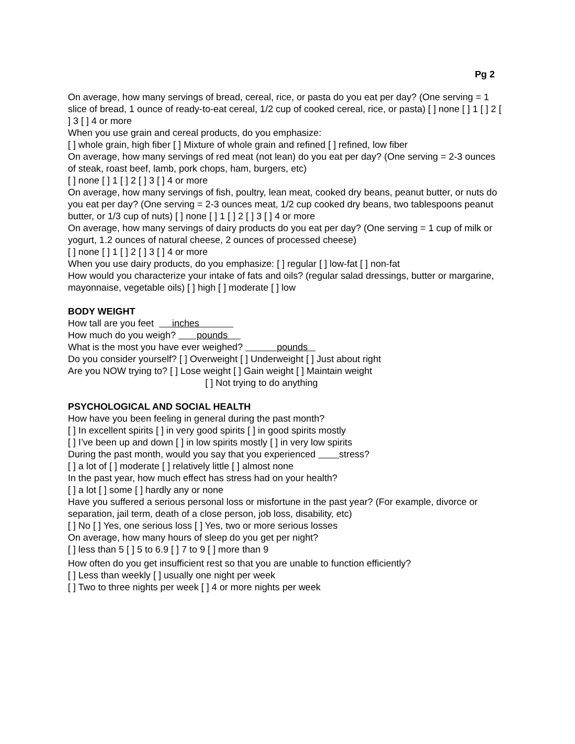Pg 2
On average, how many servings of bread, cereal, rice, or pasta do you eat per day? (One serving = 1 slice of bread, 1 ounce of ready-to-eat cereal, 1/2 cup of cooked cereal, rice, or pasta) [ ] none [ ] 1 [ ] 2 [ ] 3 [ ] 4 or more
When you use grain and cereal products, do you emphasize:
[ ] whole grain, high fiber [ ] Mixture of whole grain and refined [ ] refined, low fiber
On average, how many servings of red meat (not lean) do you eat per day? (One serving = 2-3 ounces of steak, roast beef, lamb, pork chops, ham, burgers, etc)
[ ] none [ ] 1 [ ] 2 [ ] 3 [ ] 4 or more
On average, how many servings of fish, poultry, lean meat, cooked dry beans, peanut butter, or nuts do you eat per day? (One serving = 2-3 ounces meat, 1/2 cup cooked dry beans, two tablespoons peanut butter, or 1/3 cup of nuts) [ ] none [ ] 1 [ ] 2 [ ] 3 [ ] 4 or more
On average, how many servings of dairy products do you eat per day? (One serving = 1 cup of milk or yogurt, 1.2 ounces of natural cheese, 2 ounces of processed cheese)
[ ] none [ ] 1 [ ] 2 [ ] 3 [ ] 4 or more
When you use dairy products, do you emphasize: [ ] regular [ ] low-fat [ ] non-fat
How would you characterize your intake of fats and oils? (regular salad dressings, butter or margarine, mayonnaise, vegetable oils) [ ] high [ ] moderate [ ] low
BODY WEIGHT
How tall are you feet inches
How much do you weigh? pounds
What is the most you have ever weighed? pounds
Do you consider yourself? [ ] Overweight [ ] Underweight [ ] Just about right
Are you NOW trying to? [ ] Lose weight [ ] Gain weight [ ] Maintain weight
[ ] Not trying to do anything
PSYCHOLOGICAL AND SOCIAL HEALTH
How have you been feeling in general during the past month?
[ ] In excellent spirits [ ] in very good spirits [ ] in good spirits mostly
[ ] I’ve been up and down [ ] in low spirits mostly [ ] in very low spirits
During the past month, would you say that you experienced stress?
[ ] a lot of [ ] moderate [ ] relatively little [ ] almost none
In the past year, how much effect has stress had on your health?
[ ] a lot [ ] some [ ] hardly any or none
Have you suffered a serious personal loss or misfortune in the past year? (For example, divorce or separation, jail term, death of a close person, job loss, disability, etc)
[ ] No [ ] Yes, one serious loss [ ] Yes, two or more serious losses
On average, how many hours of sleep do you get per night?
[ ] less than 5 [ ] 5 to 6.9 [ ] 7 to 9 [ ] more than 9
How often do you get insufficient rest so that you are unable to function efficiently?
[ ] Less than weekly [ ] usually one night per week
[ ] Two to three nights per week [ ] 4 or more nights per week